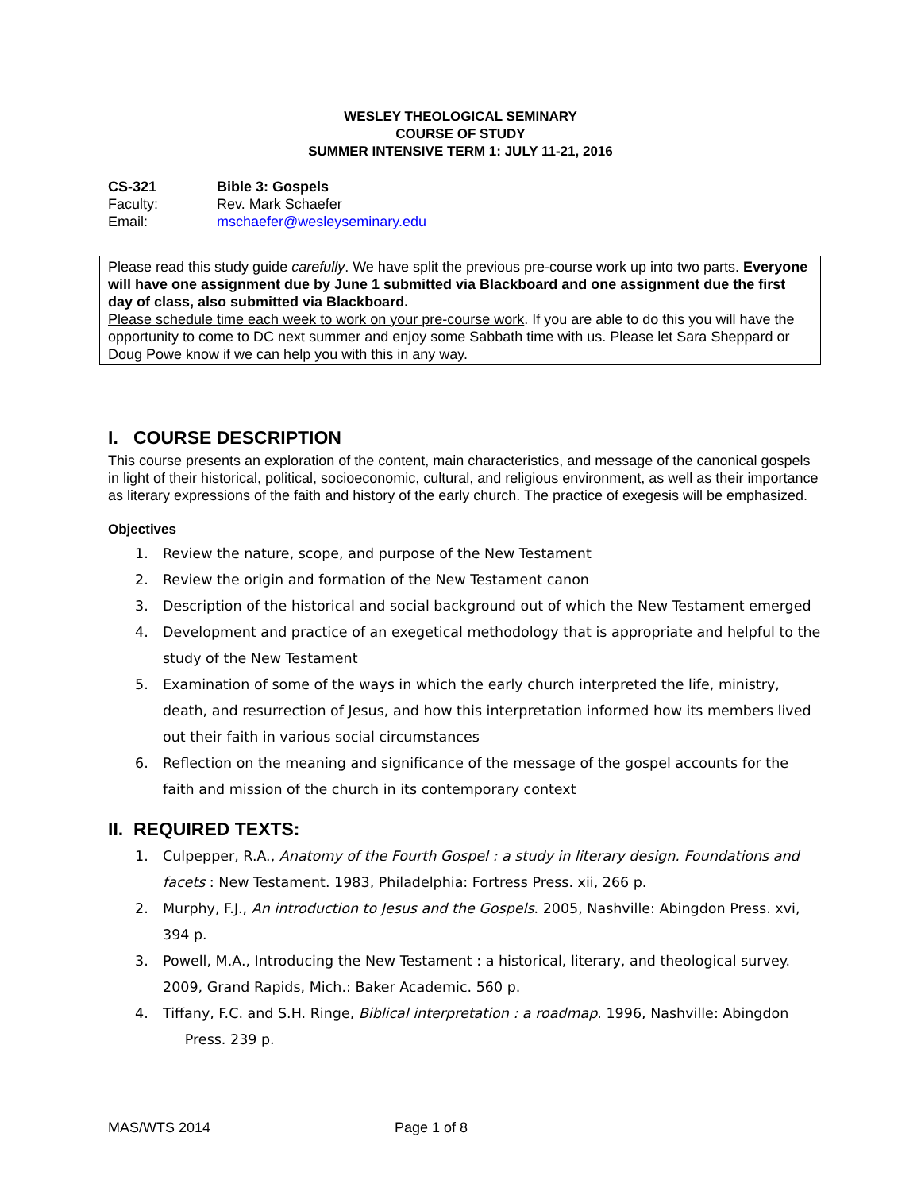WESLEY THEOLOGICAL SEMINARY
COURSE OF STUDY
SUMMER INTENSIVE TERM 1: JULY 11-21, 2016
CS-321 Bible 3: Gospels
Faculty: Rev. Mark Schaefer
Email: mschaefer@wesleyseminary.edu
Please read this study guide carefully. We have split the previous pre-course work up into two parts. Everyone will have one assignment due by June 1 submitted via Blackboard and one assignment due the first day of class, also submitted via Blackboard.
Please schedule time each week to work on your pre-course work. If you are able to do this you will have the opportunity to come to DC next summer and enjoy some Sabbath time with us. Please let Sara Sheppard or Doug Powe know if we can help you with this in any way.
I. COURSE DESCRIPTION
This course presents an exploration of the content, main characteristics, and message of the canonical gospels in light of their historical, political, socioeconomic, cultural, and religious environment, as well as their importance as literary expressions of the faith and history of the early church. The practice of exegesis will be emphasized.
Objectives
1. Review the nature, scope, and purpose of the New Testament
2. Review the origin and formation of the New Testament canon
3. Description of the historical and social background out of which the New Testament emerged
4. Development and practice of an exegetical methodology that is appropriate and helpful to the study of the New Testament
5. Examination of some of the ways in which the early church interpreted the life, ministry, death, and resurrection of Jesus, and how this interpretation informed how its members lived out their faith in various social circumstances
6. Reflection on the meaning and significance of the message of the gospel accounts for the faith and mission of the church in its contemporary context
II. REQUIRED TEXTS:
1. Culpepper, R.A., Anatomy of the Fourth Gospel : a study in literary design. Foundations and facets : New Testament. 1983, Philadelphia: Fortress Press. xii, 266 p.
2. Murphy, F.J., An introduction to Jesus and the Gospels. 2005, Nashville: Abingdon Press. xvi, 394 p.
3. Powell, M.A., Introducing the New Testament : a historical, literary, and theological survey. 2009, Grand Rapids, Mich.: Baker Academic. 560 p.
4. Tiffany, F.C. and S.H. Ringe, Biblical interpretation : a roadmap. 1996, Nashville: Abingdon
Press. 239 p.
MAS/WTS 2014 Page 1 of 8